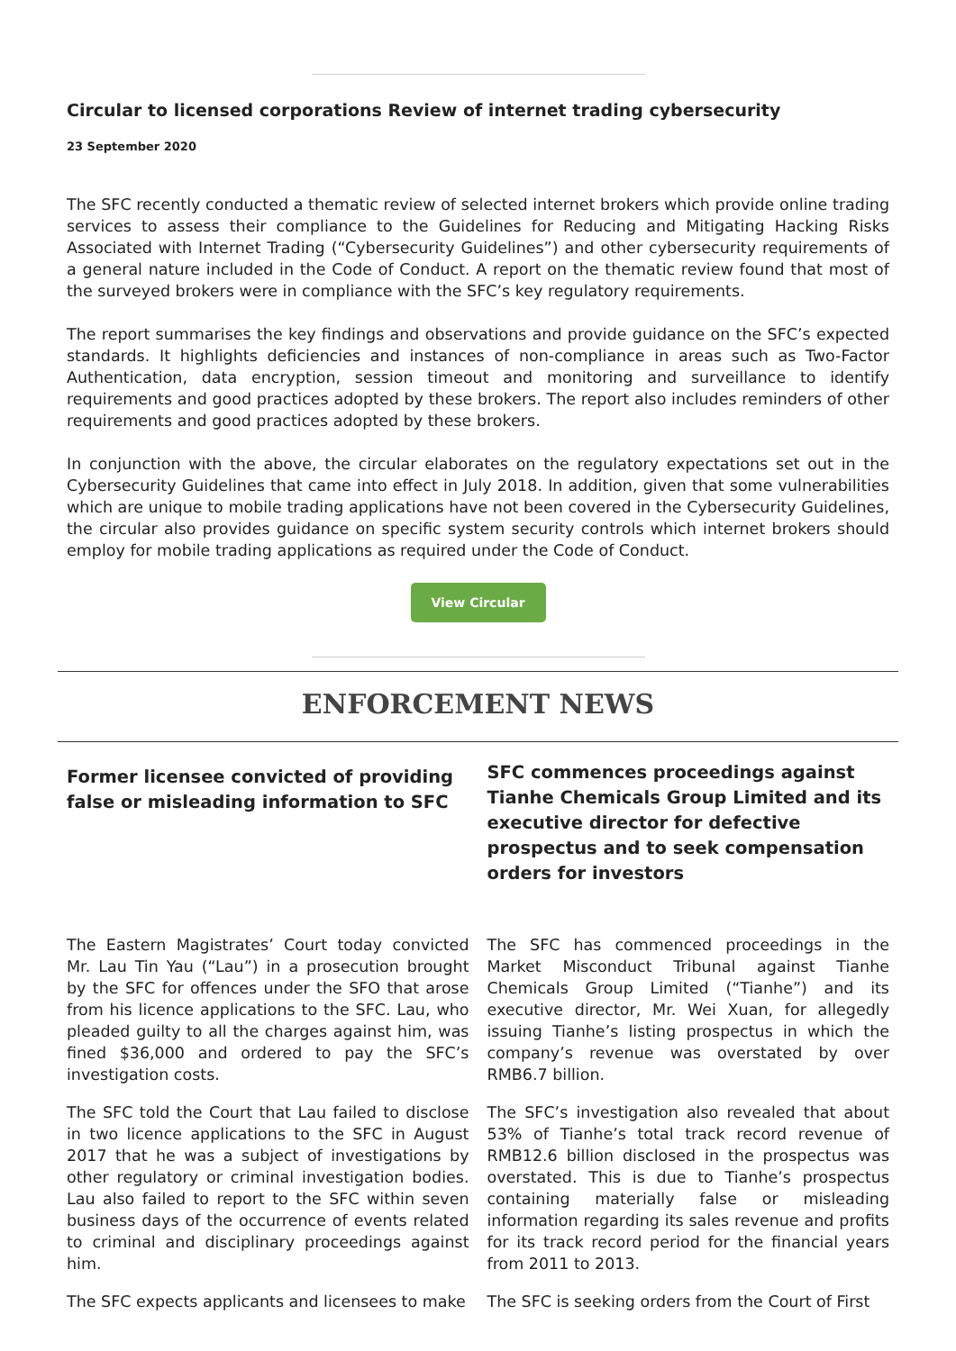Circular to licensed corporations Review of internet trading cybersecurity
23 September 2020
The SFC recently conducted a thematic review of selected internet brokers which provide online trading services to assess their compliance to the Guidelines for Reducing and Mitigating Hacking Risks Associated with Internet Trading (“Cybersecurity Guidelines”) and other cybersecurity requirements of a general nature included in the Code of Conduct. A report on the thematic review found that most of the surveyed brokers were in compliance with the SFC’s key regulatory requirements.
The report summarises the key findings and observations and provide guidance on the SFC’s expected standards. It highlights deficiencies and instances of non-compliance in areas such as Two-Factor Authentication, data encryption, session timeout and monitoring and surveillance to identify requirements and good practices adopted by these brokers. The report also includes reminders of other requirements and good practices adopted by these brokers.
In conjunction with the above, the circular elaborates on the regulatory expectations set out in the Cybersecurity Guidelines that came into effect in July 2018. In addition, given that some vulnerabilities which are unique to mobile trading applications have not been covered in the Cybersecurity Guidelines, the circular also provides guidance on specific system security controls which internet brokers should employ for mobile trading applications as required under the Code of Conduct.
View Circular
ENFORCEMENT NEWS
Former licensee convicted of providing false or misleading information to SFC
The Eastern Magistrates’ Court today convicted Mr. Lau Tin Yau (“Lau”) in a prosecution brought by the SFC for offences under the SFO that arose from his licence applications to the SFC. Lau, who pleaded guilty to all the charges against him, was fined $36,000 and ordered to pay the SFC’s investigation costs.
The SFC told the Court that Lau failed to disclose in two licence applications to the SFC in August 2017 that he was a subject of investigations by other regulatory or criminal investigation bodies. Lau also failed to report to the SFC within seven business days of the occurrence of events related to criminal and disciplinary proceedings against him.
The SFC expects applicants and licensees to make
SFC commences proceedings against Tianhe Chemicals Group Limited and its executive director for defective prospectus and to seek compensation orders for investors
The SFC has commenced proceedings in the Market Misconduct Tribunal against Tianhe Chemicals Group Limited (“Tianhe”) and its executive director, Mr. Wei Xuan, for allegedly issuing Tianhe’s listing prospectus in which the company’s revenue was overstated by over RMB6.7 billion.
The SFC’s investigation also revealed that about 53% of Tianhe’s total track record revenue of RMB12.6 billion disclosed in the prospectus was overstated. This is due to Tianhe’s prospectus containing materially false or misleading information regarding its sales revenue and profits for its track record period for the financial years from 2011 to 2013.
The SFC is seeking orders from the Court of First